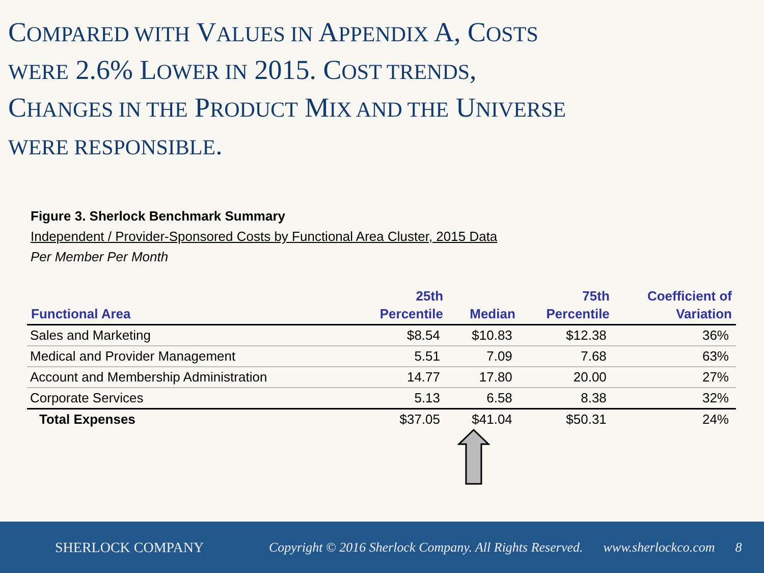COMPARED WITH VALUES IN APPENDIX A, COSTS WERE 2.6% LOWER IN 2015. COST TRENDS, CHANGES IN THE PRODUCT MIX AND THE UNIVERSE WERE RESPONSIBLE.
Figure 3. Sherlock Benchmark Summary
Independent / Provider-Sponsored Costs by Functional Area Cluster, 2015 Data
Per Member Per Month
| Functional Area | 25th Percentile | Median | 75th Percentile | Coefficient of Variation |
| --- | --- | --- | --- | --- |
| Sales and Marketing | $8.54 | $10.83 | $12.38 | 36% |
| Medical and Provider Management | 5.51 | 7.09 | 7.68 | 63% |
| Account and Membership Administration | 14.77 | 17.80 | 20.00 | 27% |
| Corporate Services | 5.13 | 6.58 | 8.38 | 32% |
| Total Expenses | $37.05 | $41.04 | $50.31 | 24% |
SHERLOCK COMPANY
Copyright © 2016 Sherlock Company. All Rights Reserved. www.sherlockco.com 8